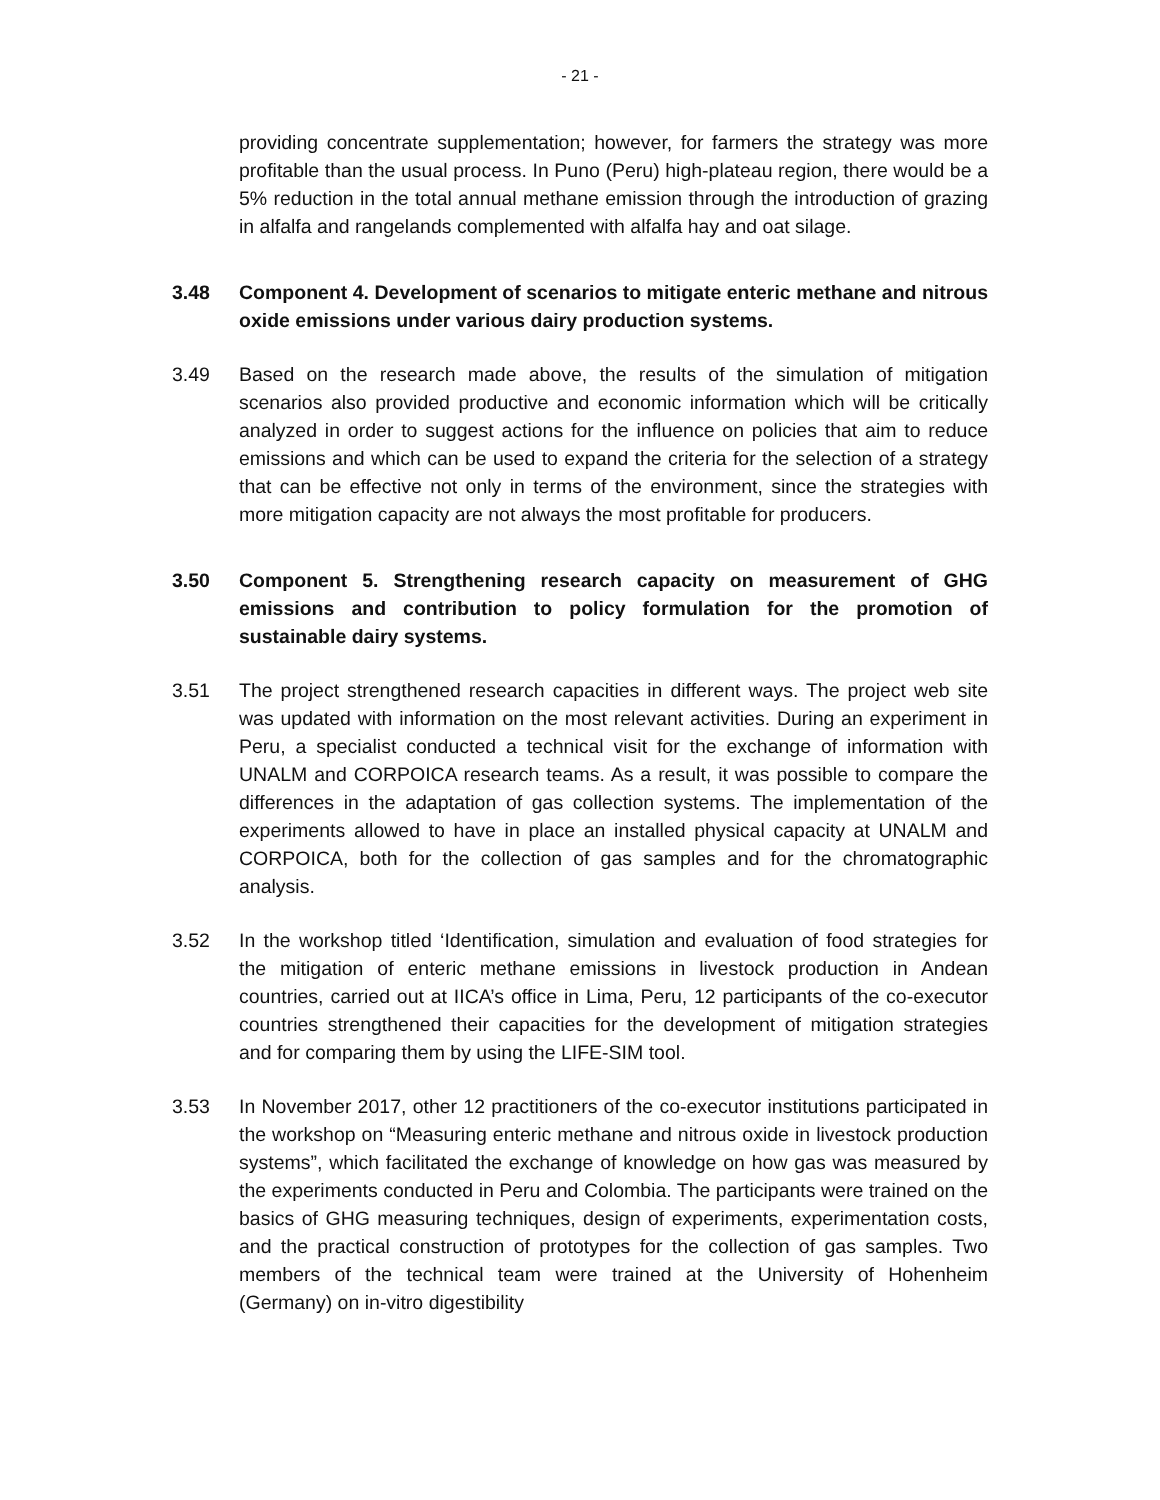- 21 -
providing concentrate supplementation; however, for farmers the strategy was more profitable than the usual process. In Puno (Peru) high-plateau region, there would be a 5% reduction in the total annual methane emission through the introduction of grazing in alfalfa and rangelands complemented with alfalfa hay and oat silage.
3.48 Component 4. Development of scenarios to mitigate enteric methane and nitrous oxide emissions under various dairy production systems.
3.49 Based on the research made above, the results of the simulation of mitigation scenarios also provided productive and economic information which will be critically analyzed in order to suggest actions for the influence on policies that aim to reduce emissions and which can be used to expand the criteria for the selection of a strategy that can be effective not only in terms of the environment, since the strategies with more mitigation capacity are not always the most profitable for producers.
3.50 Component 5. Strengthening research capacity on measurement of GHG emissions and contribution to policy formulation for the promotion of sustainable dairy systems.
3.51 The project strengthened research capacities in different ways. The project web site was updated with information on the most relevant activities. During an experiment in Peru, a specialist conducted a technical visit for the exchange of information with UNALM and CORPOICA research teams. As a result, it was possible to compare the differences in the adaptation of gas collection systems. The implementation of the experiments allowed to have in place an installed physical capacity at UNALM and CORPOICA, both for the collection of gas samples and for the chromatographic analysis.
3.52 In the workshop titled ‘Identification, simulation and evaluation of food strategies for the mitigation of enteric methane emissions in livestock production in Andean countries, carried out at IICA’s office in Lima, Peru, 12 participants of the co-executor countries strengthened their capacities for the development of mitigation strategies and for comparing them by using the LIFE-SIM tool.
3.53 In November 2017, other 12 practitioners of the co-executor institutions participated in the workshop on “Measuring enteric methane and nitrous oxide in livestock production systems”, which facilitated the exchange of knowledge on how gas was measured by the experiments conducted in Peru and Colombia. The participants were trained on the basics of GHG measuring techniques, design of experiments, experimentation costs, and the practical construction of prototypes for the collection of gas samples. Two members of the technical team were trained at the University of Hohenheim (Germany) on in-vitro digestibility